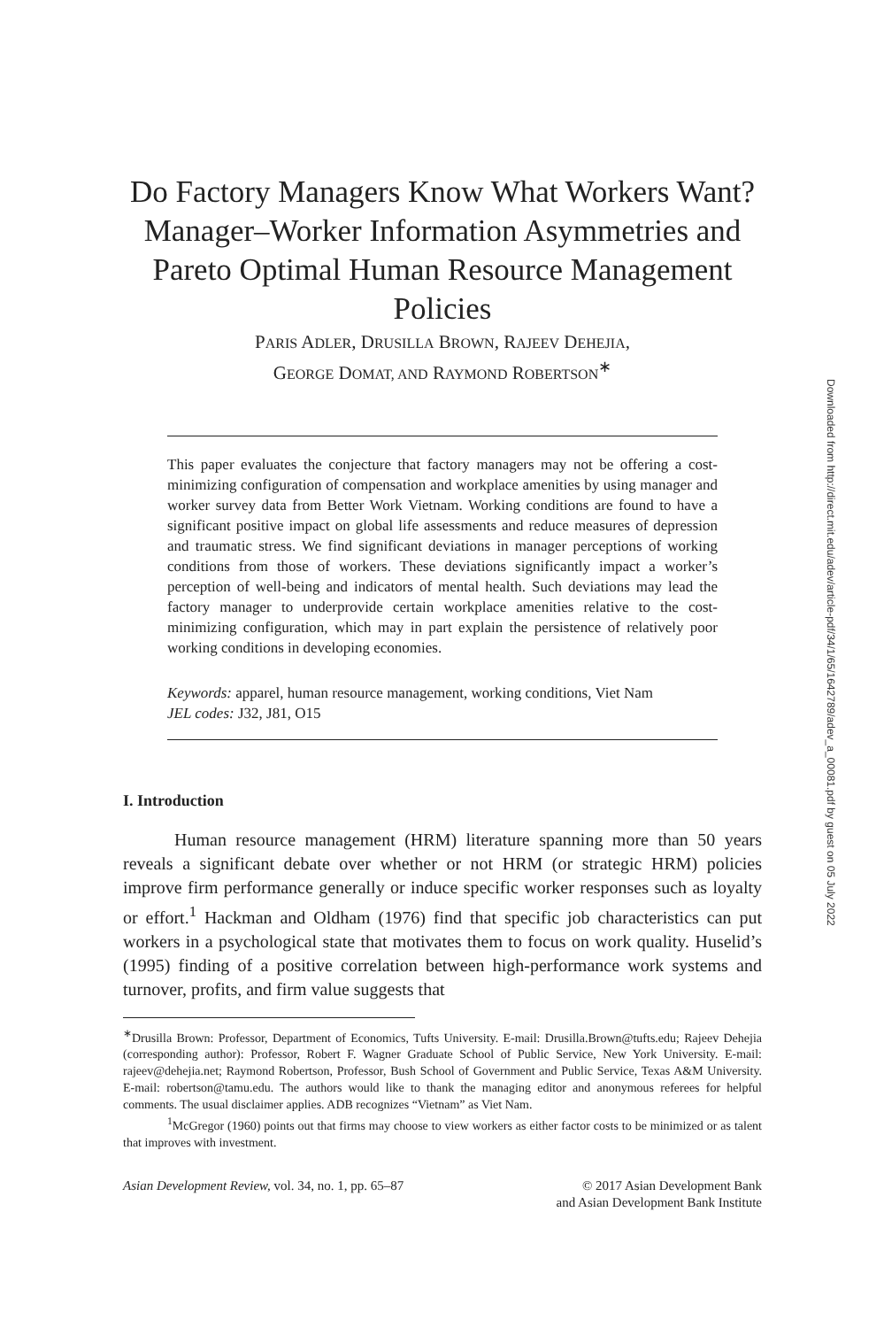Do Factory Managers Know What Workers Want? Manager–Worker Information Asymmetries and Pareto Optimal Human Resource Management Policies
PARIS ADLER, DRUSILLA BROWN, RAJEEV DEHEJIA,
GEORGE DOMAT, AND RAYMOND ROBERTSON<sup>∗</sup>
This paper evaluates the conjecture that factory managers may not be offering a cost-minimizing configuration of compensation and workplace amenities by using manager and worker survey data from Better Work Vietnam. Working conditions are found to have a significant positive impact on global life assessments and reduce measures of depression and traumatic stress. We find significant deviations in manager perceptions of working conditions from those of workers. These deviations significantly impact a worker’s perception of well-being and indicators of mental health. Such deviations may lead the factory manager to underprovide certain workplace amenities relative to the cost-minimizing configuration, which may in part explain the persistence of relatively poor working conditions in developing economies.
Keywords: apparel, human resource management, working conditions, Viet Nam
JEL codes: J32, J81, O15
I. Introduction
Human resource management (HRM) literature spanning more than 50 years reveals a significant debate over whether or not HRM (or strategic HRM) policies improve firm performance generally or induce specific worker responses such as loyalty or effort.<sup>1</sup> Hackman and Oldham (1976) find that specific job characteristics can put workers in a psychological state that motivates them to focus on work quality. Huselid’s (1995) finding of a positive correlation between high-performance work systems and turnover, profits, and firm value suggests that
<sup>∗</sup>Drusilla Brown: Professor, Department of Economics, Tufts University. E-mail: Drusilla.Brown@tufts.edu; Rajeev Dehejia (corresponding author): Professor, Robert F. Wagner Graduate School of Public Service, New York University. E-mail: rajeev@dehejia.net; Raymond Robertson, Professor, Bush School of Government and Public Service, Texas A&M University. E-mail: robertson@tamu.edu. The authors would like to thank the managing editor and anonymous referees for helpful comments. The usual disclaimer applies. ADB recognizes “Vietnam” as Viet Nam.
<sup>1</sup> McGregor (1960) points out that firms may choose to view workers as either factor costs to be minimized or as talent that improves with investment.
Asian Development Review, vol. 34, no. 1, pp. 65–87
© 2017 Asian Development Bank
and Asian Development Bank Institute
Downloaded from http://direct.mit.edu/adev/article-pdf/34/1/65/1642789/adev_a_00081.pdf by guest on 05 July 2022